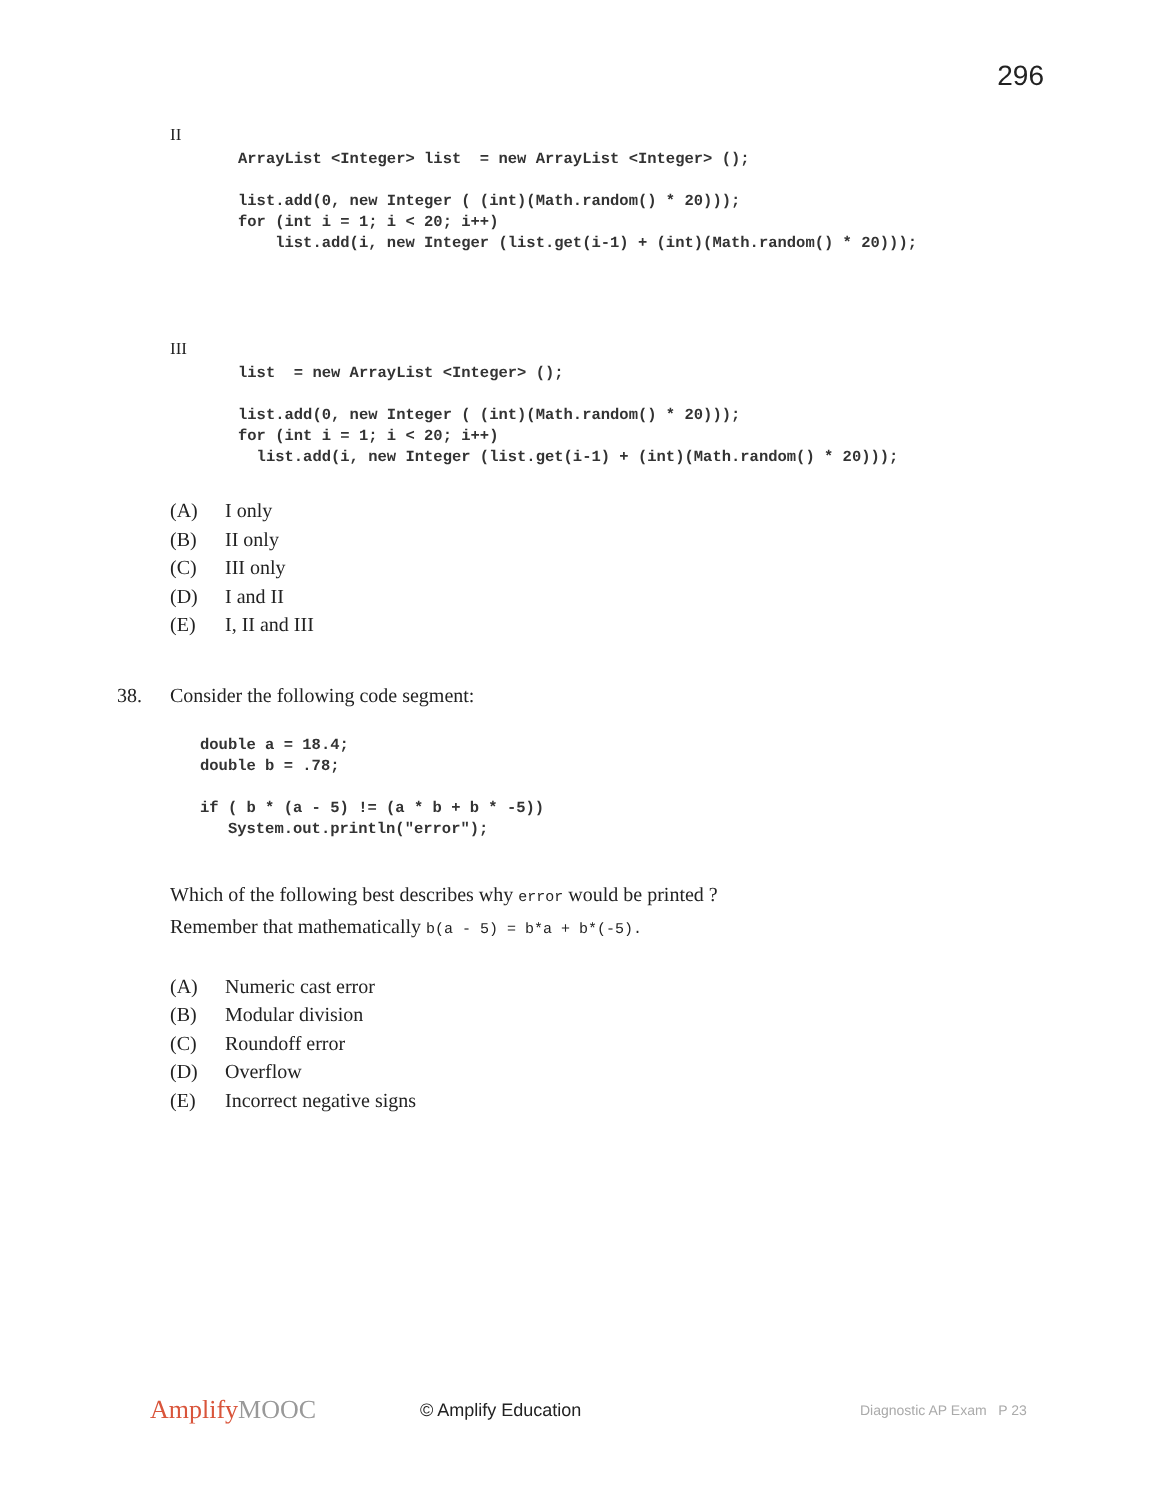296
II
ArrayList <Integer> list  = new ArrayList <Integer> ();

list.add(0, new Integer ( (int)(Math.random() * 20)));
for (int i = 1; i < 20; i++)
    list.add(i, new Integer (list.get(i-1) + (int)(Math.random() * 20)));
III
list  = new ArrayList <Integer> ();

list.add(0, new Integer ( (int)(Math.random() * 20)));
for (int i = 1; i < 20; i++)
  list.add(i, new Integer (list.get(i-1) + (int)(Math.random() * 20)));
(A) I only
(B) II only
(C) III only
(D) I and II
(E) I, II and III
38. Consider the following code segment:
double a = 18.4;
double b = .78;

if ( b * (a - 5) != (a * b + b * -5))
   System.out.println("error");
Which of the following best describes why error would be printed ?
Remember that mathematically b(a - 5) = b*a + b*(-5).
(A) Numeric cast error
(B) Modular division
(C) Roundoff error
(D) Overflow
(E) Incorrect negative signs
AmplifyMOOC
© Amplify Education
Diagnostic AP Exam P 23